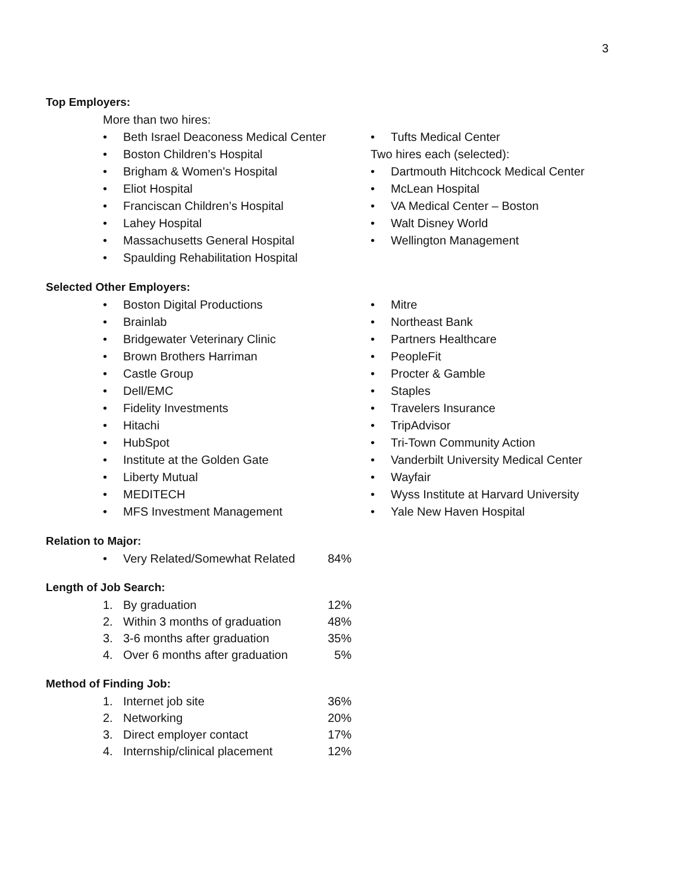3
Top Employers:
More than two hires:
• Beth Israel Deaconess Medical Center
• Boston Children’s Hospital
• Brigham & Women's Hospital
• Eliot Hospital
• Franciscan Children’s Hospital
• Lahey Hospital
• Massachusetts General Hospital
• Spaulding Rehabilitation Hospital
• Tufts Medical Center
Two hires each (selected):
• Dartmouth Hitchcock Medical Center
• McLean Hospital
• VA Medical Center – Boston
• Walt Disney World
• Wellington Management
Selected Other Employers:
• Boston Digital Productions
• Brainlab
• Bridgewater Veterinary Clinic
• Brown Brothers Harriman
• Castle Group
• Dell/EMC
• Fidelity Investments
• Hitachi
• HubSpot
• Institute at the Golden Gate
• Liberty Mutual
• MEDITECH
• MFS Investment Management
• Mitre
• Northeast Bank
• Partners Healthcare
• PeopleFit
• Procter & Gamble
• Staples
• Travelers Insurance
• TripAdvisor
• Tri-Town Community Action
• Vanderbilt University Medical Center
• Wayfair
• Wyss Institute at Harvard University
• Yale New Haven Hospital
Relation to Major:
• Very Related/Somewhat Related 84%
Length of Job Search:
1. By graduation 12%
2. Within 3 months of graduation 48%
3. 3-6 months after graduation 35%
4. Over 6 months after graduation 5%
Method of Finding Job:
1. Internet job site 36%
2. Networking 20%
3. Direct employer contact 17%
4. Internship/clinical placement 12%